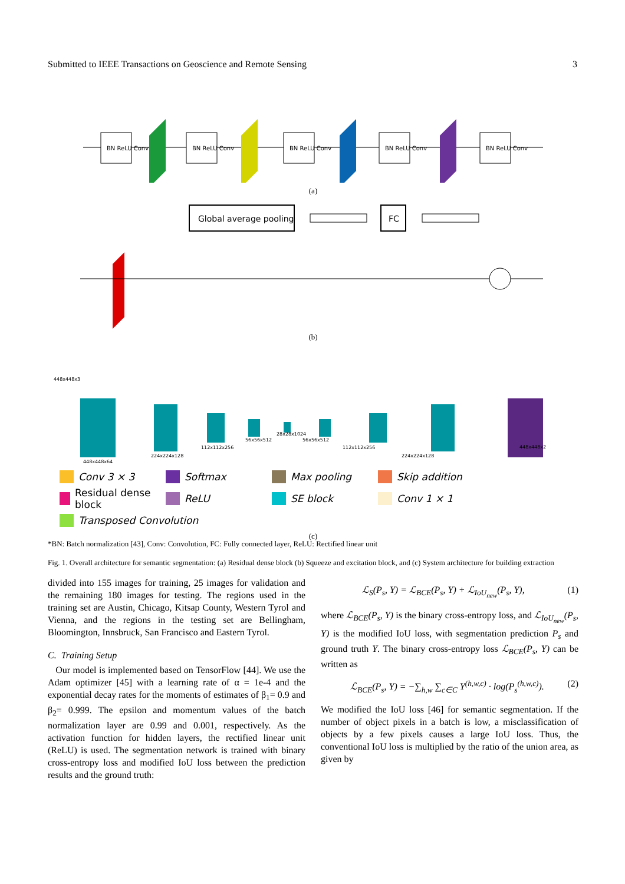Submitted to IEEE Transactions on Geoscience and Remote Sensing 3
BN ReLU Conv
BN ReLU Conv
BN ReLU Conv
BN ReLU Conv
BN ReLU Conv
(a)
Global average pooling
FC
(b)
448x448x64
224x224x128
112x112x256
56x56x512
28x28x1024
56x56x512
112x112x256
224x224x128
448x448x2
448x448x3
Conv 3 × 3 Softmax Max pooling Skip addition Residual dense block ReLU SE block Conv 1 × 1 Transposed Convolution
(c)
*BN: Batch normalization [43], Conv: Convolution, FC: Fully connected layer, ReLU: Rectified linear unit
Fig. 1. Overall architecture for semantic segmentation: (a) Residual dense block (b) Squeeze and excitation block, and (c) System architecture for building extraction
divided into 155 images for training, 25 images for validation and the remaining 180 images for testing. The regions used in the training set are Austin, Chicago, Kitsap County, Western Tyrol and Vienna, and the regions in the testing set are Bellingham, Bloomington, Innsbruck, San Francisco and Eastern Tyrol.
C. Training Setup
Our model is implemented based on TensorFlow [44]. We use the Adam optimizer [45] with a learning rate of α = 1e-4 and the exponential decay rates for the moments of estimates of β<sub>1</sub>= 0.9 and β<sub>2</sub>= 0.999. The epsilon and momentum values of the batch normalization layer are 0.99 and 0.001, respectively. As the activation function for hidden layers, the rectified linear unit (ReLU) is used. The segmentation network is trained with binary cross-entropy loss and modified IoU loss between the prediction results and the ground truth:
ℒ<sub>S</sub>(P<sub>s</sub>, Y) = ℒ<sub>BCE</sub>(P<sub>s</sub>, Y) + ℒ<sub>IoU<sub>new</sub></sub>(P<sub>s</sub>, Y), (1)
where ℒ<sub>BCE</sub>(P<sub>s</sub>, Y) is the binary cross-entropy loss, and ℒ<sub>IoU<sub>new</sub></sub>(P<sub>s</sub>, Y) is the modified IoU loss, with segmentation prediction P<sub>s</sub> and ground truth Y. The binary cross-entropy loss ℒ<sub>BCE</sub>(P<sub>s</sub>, Y) can be written as
ℒ<sub>BCE</sub>(P<sub>s</sub>, Y) = −∑<sub>h,w</sub> ∑<sub>c∈C</sub> Y<sup>(h,w,c)</sup> · log(P<sub>s</sub><sup>(h,w,c)</sup>). (2)
We modified the IoU loss [46] for semantic segmentation. If the number of object pixels in a batch is low, a misclassification of objects by a few pixels causes a large IoU loss. Thus, the conventional IoU loss is multiplied by the ratio of the union area, as given by